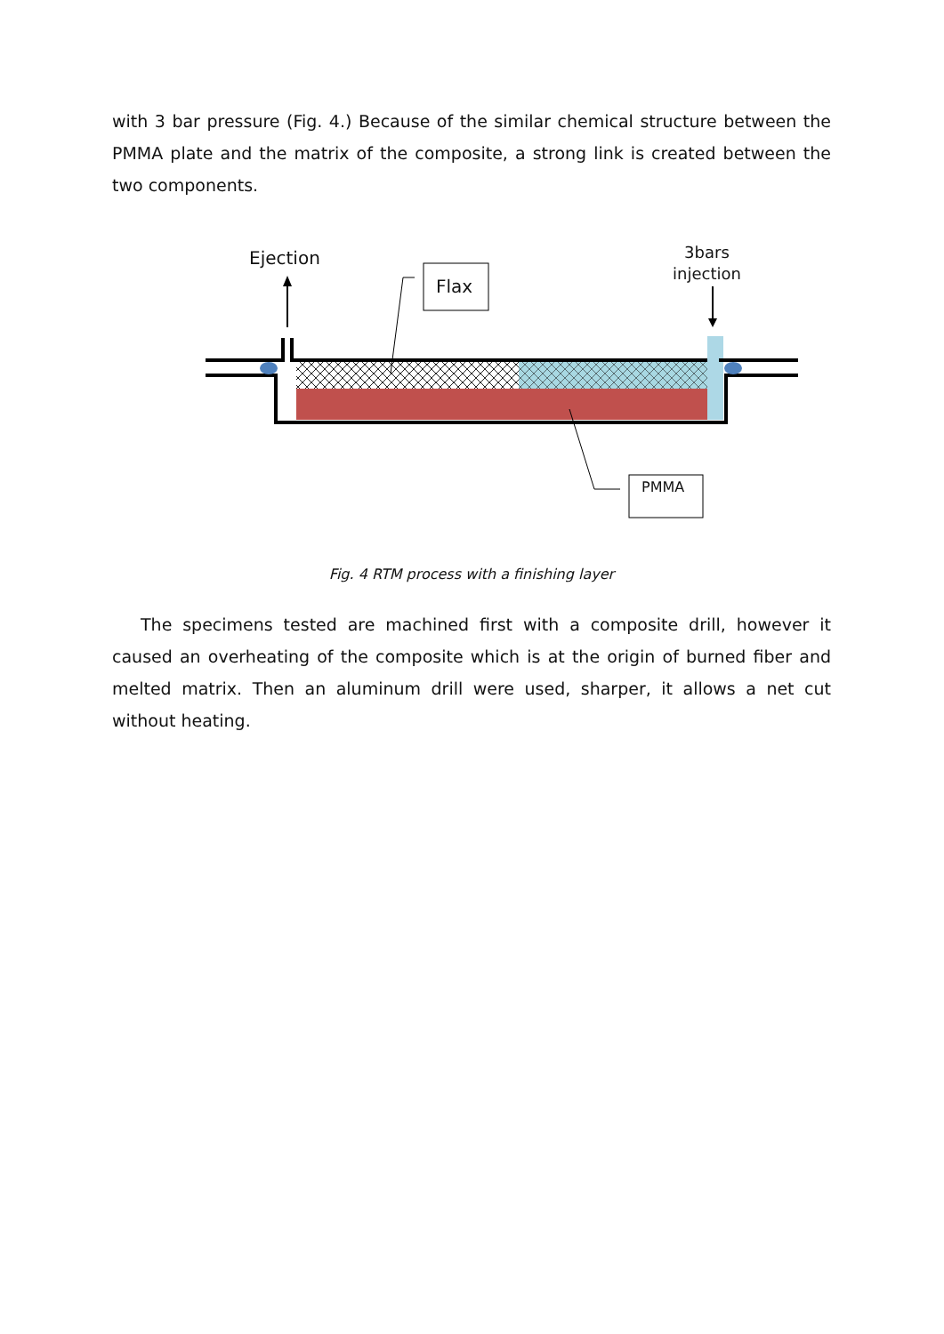with 3 bar pressure (Fig. 4.) Because of the similar chemical structure between the PMMA plate and the matrix of the composite, a strong link is created between the two components.
Ejection
Flax
3bars
injection
PMMA
Fig. 4 RTM process with a finishing layer
The specimens tested are machined first with a composite drill, however it caused an overheating of the composite which is at the origin of burned fiber and melted matrix. Then an aluminum drill were used, sharper, it allows a net cut without heating.